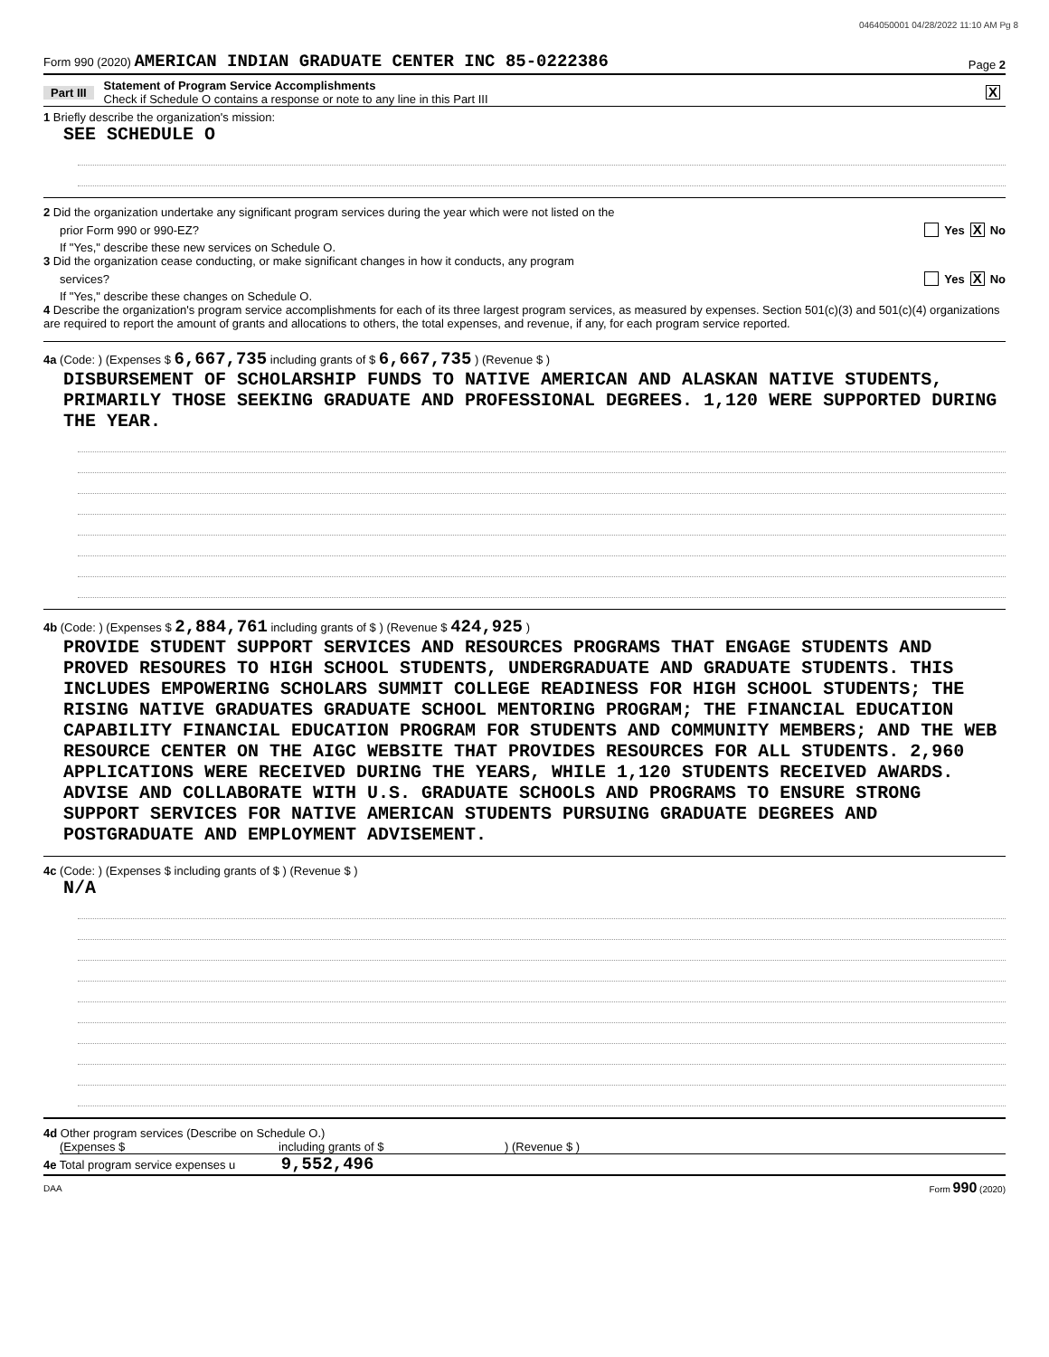0464050001 04/28/2022 11:10 AM Pg 8
Form 990 (2020) AMERICAN INDIAN GRADUATE CENTER INC 85-0222386
Page 2
Part III
Statement of Program Service Accomplishments
Check if Schedule O contains a response or note to any line in this Part III
X
1 Briefly describe the organization's mission:
SEE SCHEDULE O
2 Did the organization undertake any significant program services during the year which were not listed on the
prior Form 990 or 990-EZ? Yes X No
If "Yes," describe these new services on Schedule O.
3 Did the organization cease conducting, or make significant changes in how it conducts, any program
services? Yes X No
If "Yes," describe these changes on Schedule O.
4 Describe the organization's program service accomplishments for each of its three largest program services, as measured by expenses. Section 501(c)(3) and 501(c)(4) organizations are required to report the amount of grants and allocations to others, the total expenses, and revenue, if any, for each program service reported.
4a (Code: ) (Expenses $ 6,667,735 including grants of $ 6,667,735 ) (Revenue $ )
DISBURSEMENT OF SCHOLARSHIP FUNDS TO NATIVE AMERICAN AND ALASKAN NATIVE STUDENTS, PRIMARILY THOSE SEEKING GRADUATE AND PROFESSIONAL DEGREES. 1,120 WERE SUPPORTED DURING THE YEAR.
4b (Code: ) (Expenses $ 2,884,761 including grants of $ ) (Revenue $ 424,925 )
PROVIDE STUDENT SUPPORT SERVICES AND RESOURCES PROGRAMS THAT ENGAGE STUDENTS AND PROVED RESOURES TO HIGH SCHOOL STUDENTS, UNDERGRADUATE AND GRADUATE STUDENTS. THIS INCLUDES EMPOWERING SCHOLARS SUMMIT COLLEGE READINESS FOR HIGH SCHOOL STUDENTS; THE RISING NATIVE GRADUATES GRADUATE SCHOOL MENTORING PROGRAM; THE FINANCIAL EDUCATION CAPABILITY FINANCIAL EDUCATION PROGRAM FOR STUDENTS AND COMMUNITY MEMBERS; AND THE WEB RESOURCE CENTER ON THE AIGC WEBSITE THAT PROVIDES RESOURCES FOR ALL STUDENTS. 2,960 APPLICATIONS WERE RECEIVED DURING THE YEARS, WHILE 1,120 STUDENTS RECEIVED AWARDS. ADVISE AND COLLABORATE WITH U.S. GRADUATE SCHOOLS AND PROGRAMS TO ENSURE STRONG SUPPORT SERVICES FOR NATIVE AMERICAN STUDENTS PURSUING GRADUATE DEGREES AND POSTGRADUATE AND EMPLOYMENT ADVISEMENT.
4c (Code: ) (Expenses $ including grants of $ ) (Revenue $ )
N/A
4d Other program services (Describe on Schedule O.)
(Expenses $ including grants of $ ) (Revenue $ )
4e Total program service expenses u 9,552,496
DAA Form 990 (2020)